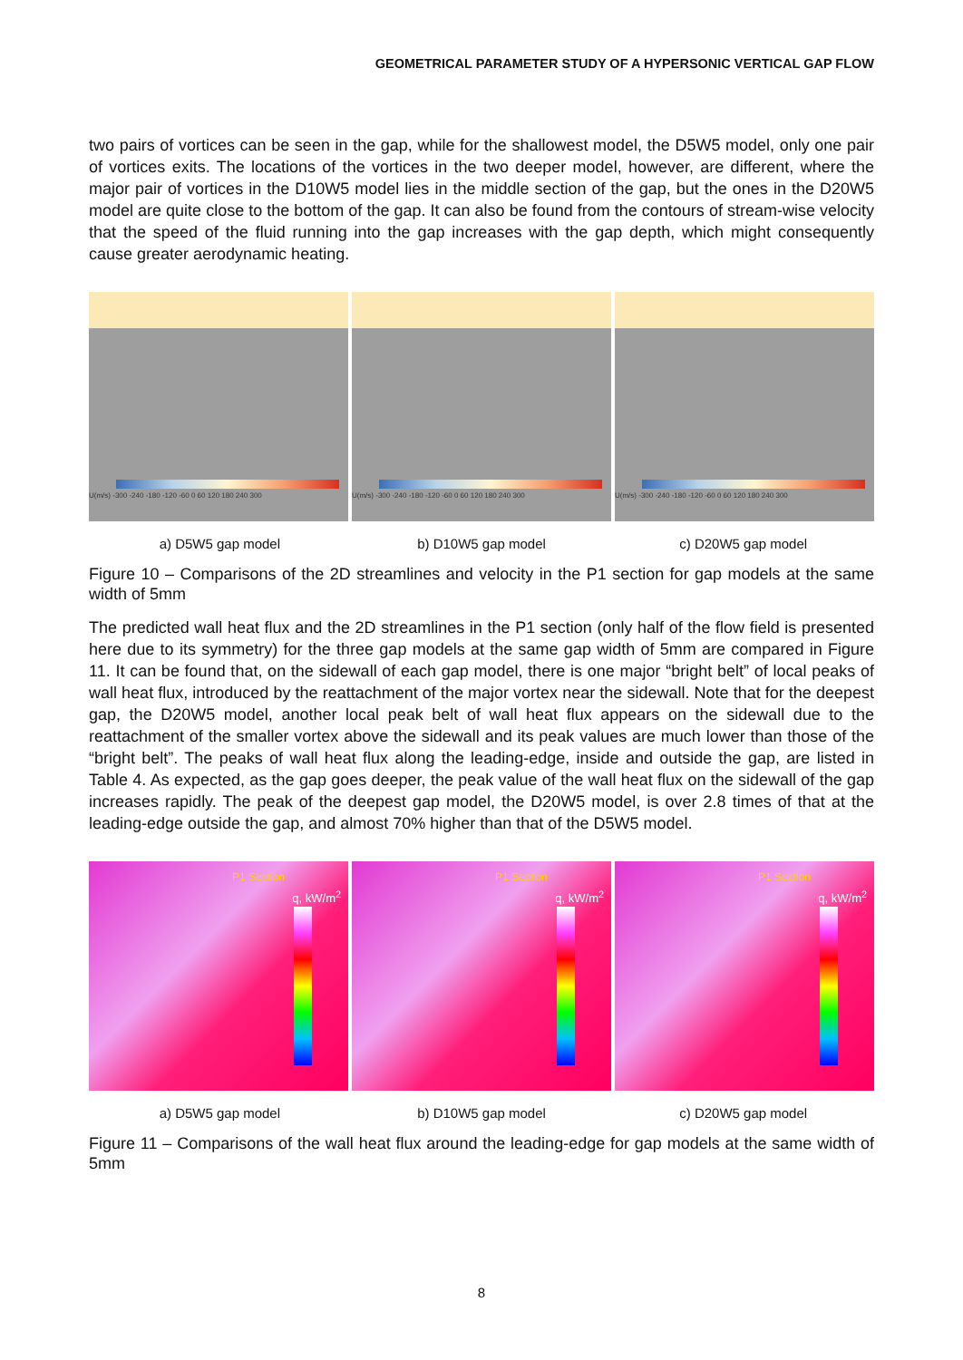GEOMETRICAL PARAMETER STUDY OF A HYPERSONIC VERTICAL GAP FLOW
two pairs of vortices can be seen in the gap, while for the shallowest model, the D5W5 model, only one pair of vortices exits. The locations of the vortices in the two deeper model, however, are different, where the major pair of vortices in the D10W5 model lies in the middle section of the gap, but the ones in the D20W5 model are quite close to the bottom of the gap. It can also be found from the contours of stream-wise velocity that the speed of the fluid running into the gap increases with the gap depth, which might consequently cause greater aerodynamic heating.
U(m/s) -300 -240 -180 -120 -60 0 60 120 180 240 300
U(m/s) -300 -240 -180 -120 -60 0 60 120 180 240 300
U(m/s) -300 -240 -180 -120 -60 0 60 120 180 240 300
a) D5W5 gap model b) D10W5 gap model c) D20W5 gap model
Figure 10 – Comparisons of the 2D streamlines and velocity in the P1 section for gap models at the same width of 5mm
The predicted wall heat flux and the 2D streamlines in the P1 section (only half of the flow field is presented here due to its symmetry) for the three gap models at the same gap width of 5mm are compared in Figure 11. It can be found that, on the sidewall of each gap model, there is one major “bright belt” of local peaks of wall heat flux, introduced by the reattachment of the major vortex near the sidewall. Note that for the deepest gap, the D20W5 model, another local peak belt of wall heat flux appears on the sidewall due to the reattachment of the smaller vortex above the sidewall and its peak values are much lower than those of the “bright belt”. The peaks of wall heat flux along the leading-edge, inside and outside the gap, are listed in Table 4. As expected, as the gap goes deeper, the peak value of the wall heat flux on the sidewall of the gap increases rapidly. The peak of the deepest gap model, the D20W5 model, is over 2.8 times of that at the leading-edge outside the gap, and almost 70% higher than that of the D5W5 model.
P1 Section
q, kW/m<sup>2</sup>
P1 Section
q, kW/m<sup>2</sup>
P1 Section
q, kW/m<sup>2</sup>
a) D5W5 gap model b) D10W5 gap model c) D20W5 gap model
Figure 11 – Comparisons of the wall heat flux around the leading-edge for gap models at the same width of 5mm
8